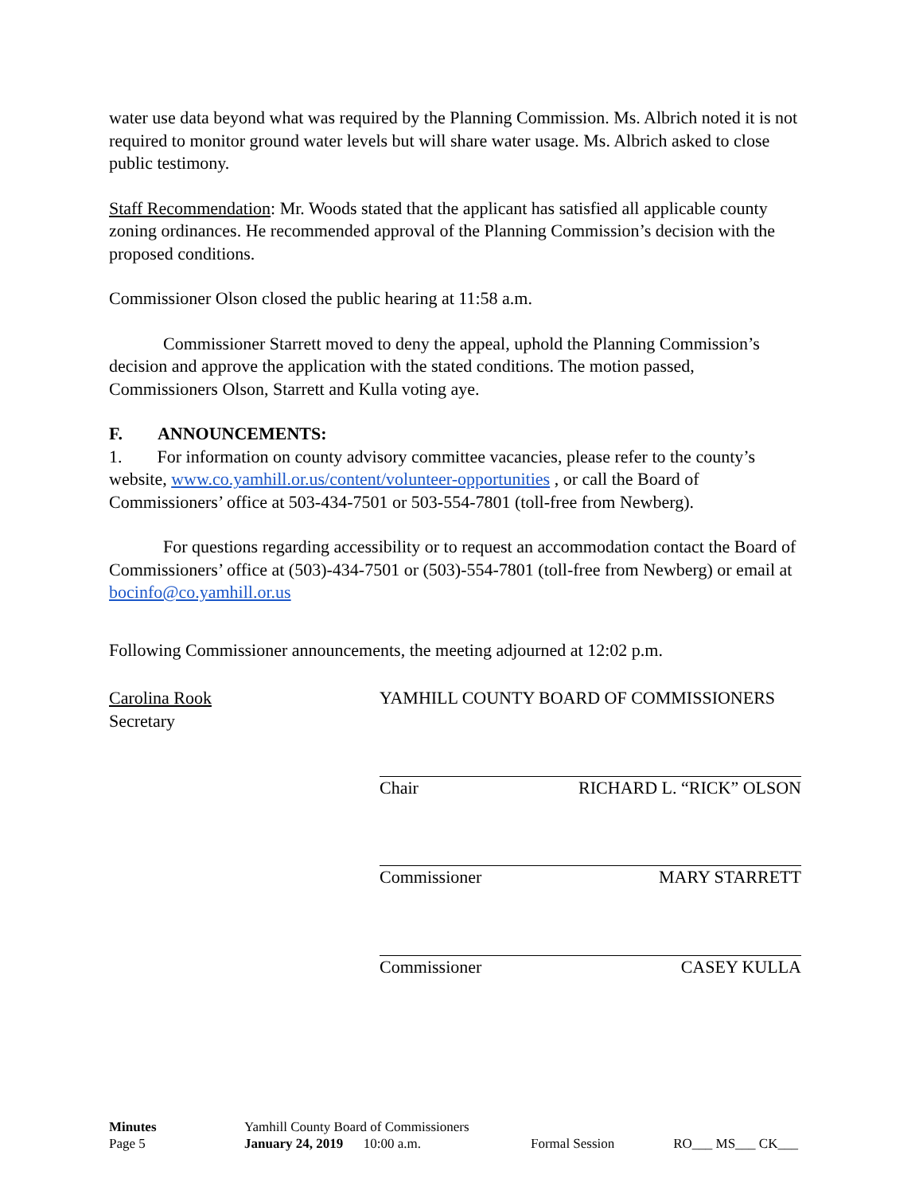water use data beyond what was required by the Planning Commission. Ms. Albrich noted it is not required to monitor ground water levels but will share water usage. Ms. Albrich asked to close public testimony.
Staff Recommendation: Mr. Woods stated that the applicant has satisfied all applicable county zoning ordinances. He recommended approval of the Planning Commission’s decision with the proposed conditions.
Commissioner Olson closed the public hearing at 11:58 a.m.
Commissioner Starrett moved to deny the appeal, uphold the Planning Commission’s decision and approve the application with the stated conditions. The motion passed, Commissioners Olson, Starrett and Kulla voting aye.
F. ANNOUNCEMENTS:
1. For information on county advisory committee vacancies, please refer to the county’s website, www.co.yamhill.or.us/content/volunteer-opportunities , or call the Board of Commissioners’ office at 503-434-7501 or 503-554-7801 (toll-free from Newberg).
For questions regarding accessibility or to request an accommodation contact the Board of Commissioners’ office at (503)-434-7501 or (503)-554-7801 (toll-free from Newberg) or email at bocinfo@co.yamhill.or.us
Following Commissioner announcements, the meeting adjourned at 12:02 p.m.
Carolina Rook
Secretary
YAMHILL COUNTY BOARD OF COMMISSIONERS
Chair RICHARD L. “RICK” OLSON
Commissioner MARY STARRETT
Commissioner CASEY KULLA
| Minutes | Yamhill County Board of Commissioners | | |
| Page 5 | January 24, 2019 10:00 a.m. | Formal Session | RO___ MS___ CK___ |